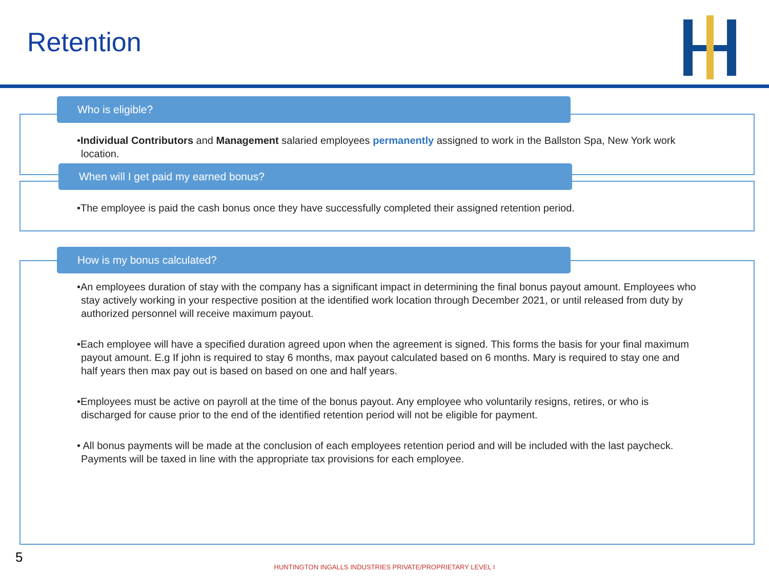Retention
Who is eligible?
•Individual Contributors and Management salaried employees permanently assigned to work in the Ballston Spa, New York work location.
When will I get paid my earned bonus?
•The employee is paid the cash bonus once they have successfully completed their assigned retention period.
How is my bonus calculated?
•An employees duration of stay with the company has a significant impact in determining the final bonus payout amount. Employees who stay actively working in your respective position at the identified work location through December 2021, or until released from duty by authorized personnel will receive maximum payout.
•Each employee will have a specified duration agreed upon when the agreement is signed. This forms the basis for your final maximum payout amount. E.g If john is required to stay 6 months, max payout calculated based on 6 months. Mary is required to stay one and half years then max pay out is based on based on one and half years.
•Employees must be active on payroll at the time of the bonus payout. Any employee who voluntarily resigns, retires, or who is discharged for cause prior to the end of the identified retention period will not be eligible for payment.
• All bonus payments will be made at the conclusion of each employees retention period and will be included with the last paycheck. Payments will be taxed in line with the appropriate tax provisions for each employee.
5
HUNTINGTON INGALLS INDUSTRIES PRIVATE/PROPRIETARY LEVEL I